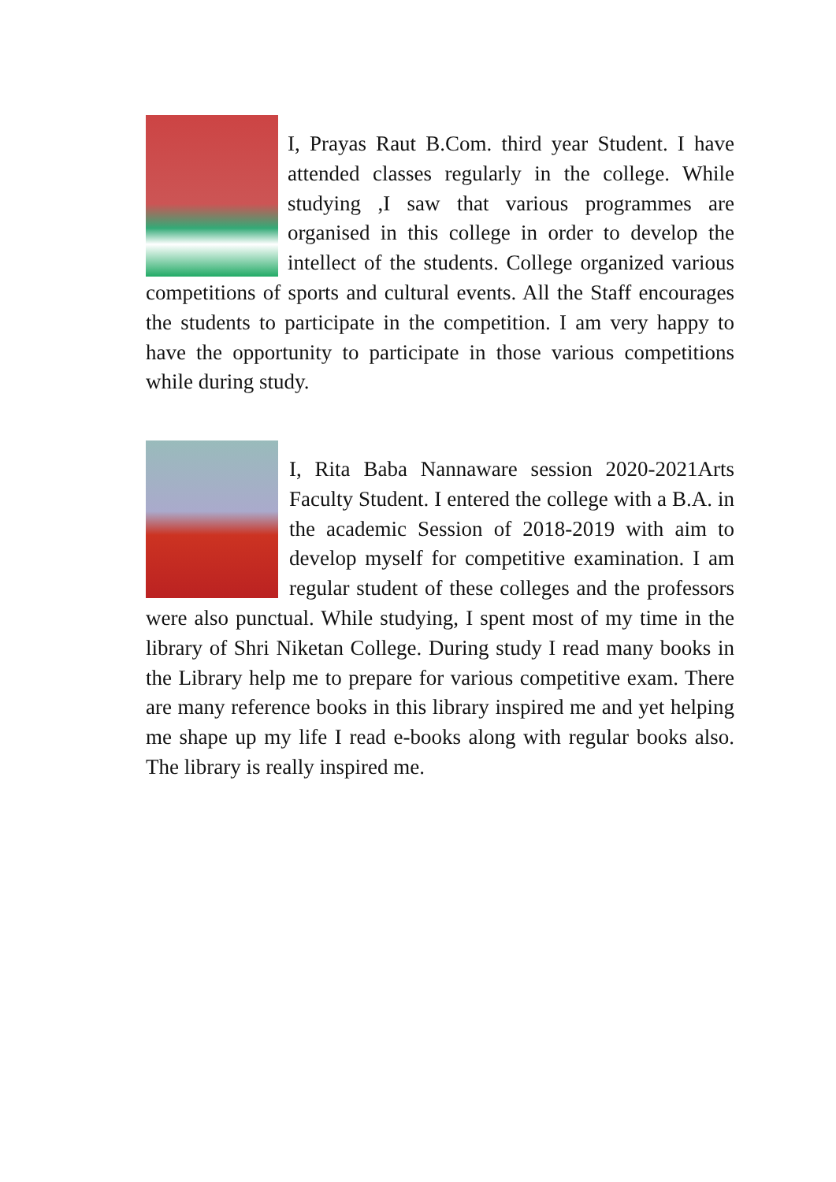I, Prayas Raut B.Com. third year Student. I have attended classes regularly in the college. While studying ,I saw that various programmes are organised in this college in order to develop the intellect of the students. College organized various competitions of sports and cultural events. All the Staff encourages the students to participate in the competition. I am very happy to have the opportunity to participate in those various competitions while during study.
I, Rita Baba Nannaware session 2020-2021Arts Faculty Student. I entered the college with a B.A. in the academic Session of 2018-2019 with aim to develop myself for competitive examination. I am regular student of these colleges and the professors were also punctual. While studying, I spent most of my time in the library of Shri Niketan College. During study I read many books in the Library help me to prepare for various competitive exam. There are many reference books in this library inspired me and yet helping me shape up my life I read e-books along with regular books also. The library is really inspired me.